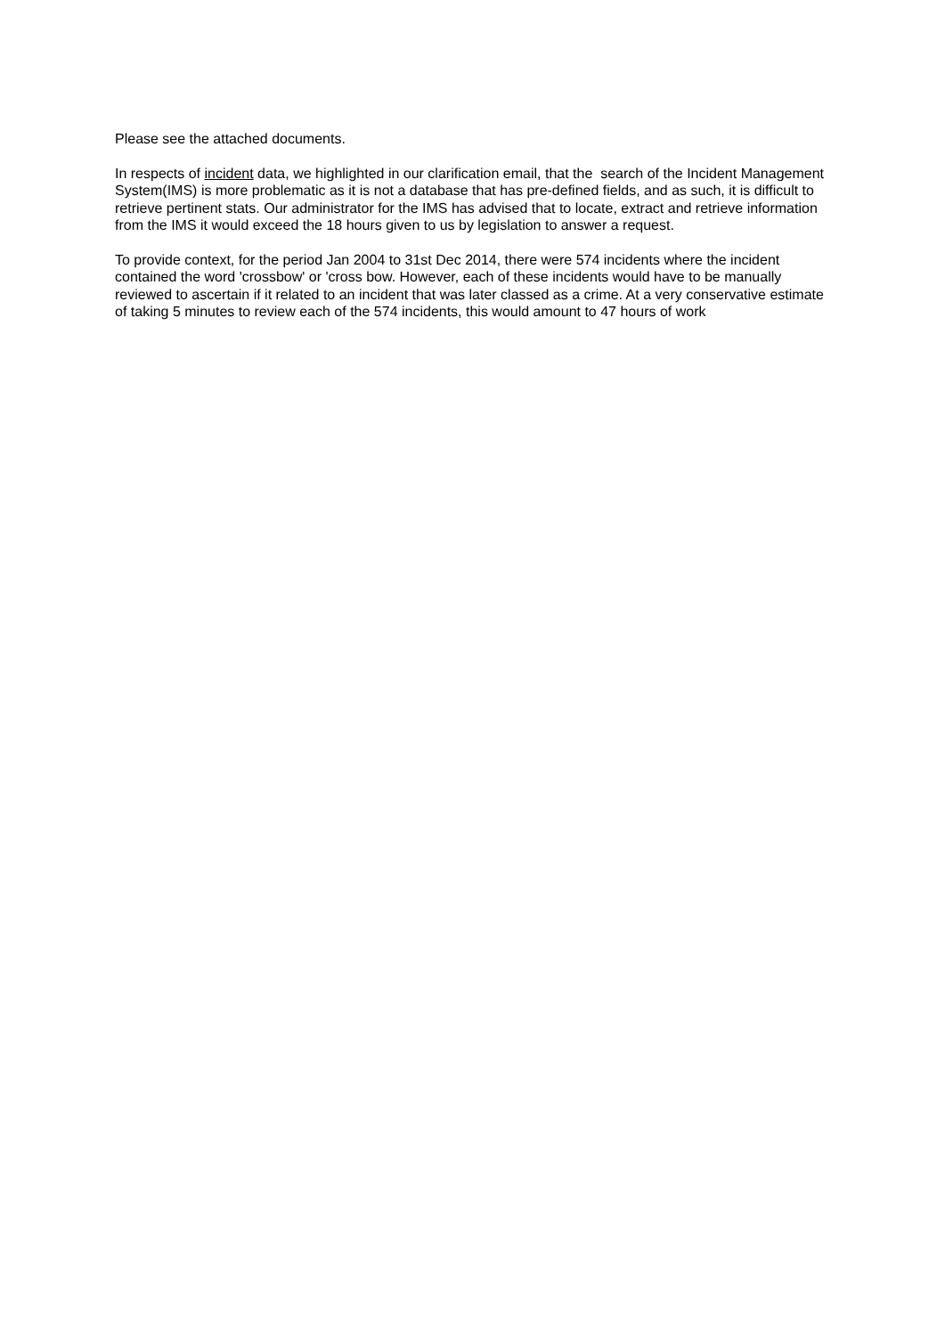Please see the attached documents.
In respects of incident data, we highlighted in our clarification email, that the search of the Incident Management System(IMS) is more problematic as it is not a database that has pre-defined fields, and as such, it is difficult to retrieve pertinent stats. Our administrator for the IMS has advised that to locate, extract and retrieve information from the IMS it would exceed the 18 hours given to us by legislation to answer a request.
To provide context, for the period Jan 2004 to 31st Dec 2014, there were 574 incidents where the incident contained the word 'crossbow' or 'cross bow. However, each of these incidents would have to be manually reviewed to ascertain if it related to an incident that was later classed as a crime. At a very conservative estimate of taking 5 minutes to review each of the 574 incidents, this would amount to 47 hours of work